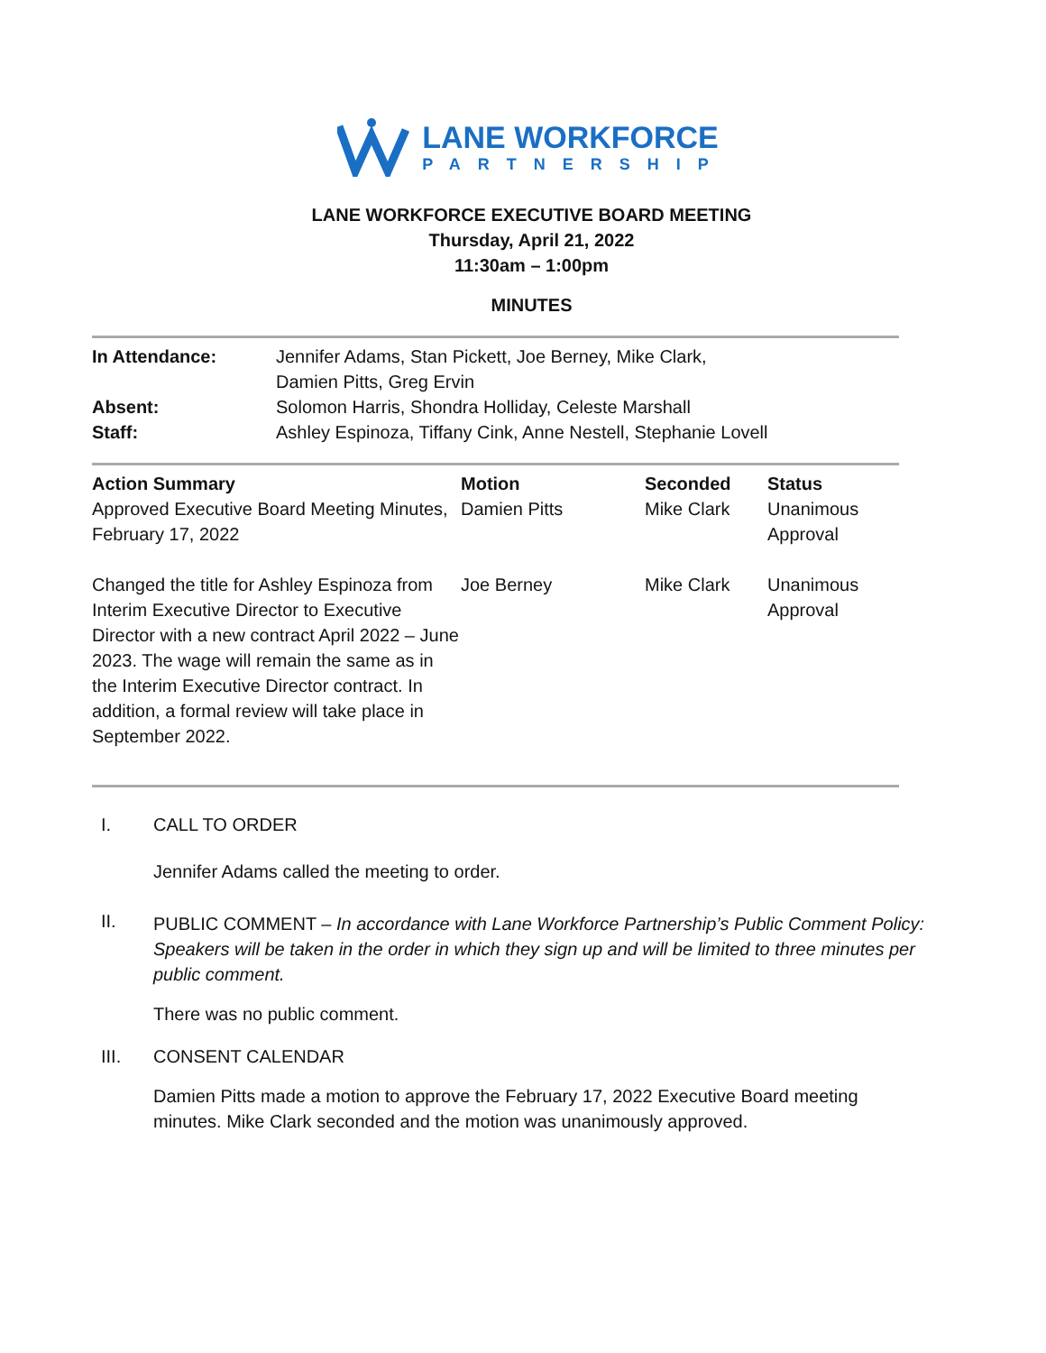LANE WORKFORCE
PARTNERSHIP
LANE WORKFORCE EXECUTIVE BOARD MEETING
Thursday, April 21, 2022
11:30am – 1:00pm
MINUTES
| In Attendance: | Jennifer Adams, Stan Pickett, Joe Berney, Mike Clark, Damien Pitts, Greg Ervin |
| Absent: | Solomon Harris, Shondra Holliday, Celeste Marshall |
| Staff: | Ashley Espinoza, Tiffany Cink, Anne Nestell, Stephanie Lovell |
| Action Summary | Motion | Seconded | Status |
| --- | --- | --- | --- |
| Approved Executive Board Meeting Minutes, February 17, 2022 | Damien Pitts | Mike Clark | Unanimous Approval |
| Changed the title for Ashley Espinoza from Interim Executive Director to Executive Director with a new contract April 2022 – June 2023. The wage will remain the same as in the Interim Executive Director contract. In addition, a formal review will take place in September 2022. | Joe Berney | Mike Clark | Unanimous Approval |
I. CALL TO ORDER
Jennifer Adams called the meeting to order.
II.
PUBLIC COMMENT – In accordance with Lane Workforce Partnership’s Public Comment Policy: Speakers will be taken in the order in which they sign up and will be limited to three minutes per public comment.
There was no public comment.
III. CONSENT CALENDAR
Damien Pitts made a motion to approve the February 17, 2022 Executive Board meeting minutes. Mike Clark seconded and the motion was unanimously approved.